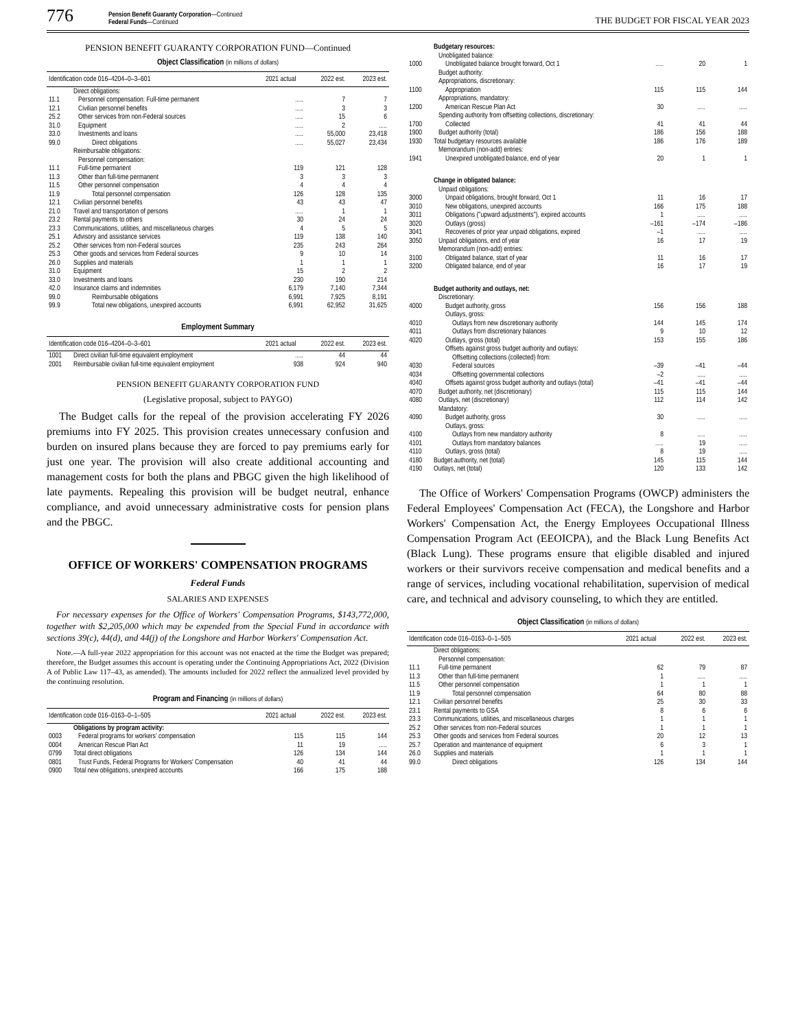776
Pension Benefit Guaranty Corporation—Continued
Federal Funds—Continued
THE BUDGET FOR FISCAL YEAR 2023
PENSION BENEFIT GUARANTY CORPORATION FUND—Continued
Object Classification (in millions of dollars)
| Identification code 016–4204–0–3–601 | | 2021 actual | 2022 est. | 2023 est. |
| --- | --- | --- | --- | --- |
| | Direct obligations: | | | |
| 11.1 | Personnel compensation: Full-time permanent | ..... | 7 | 7 |
| 12.1 | Civilian personnel benefits | ..... | 3 | 3 |
| 25.2 | Other services from non-Federal sources | ..... | 15 | 6 |
| 31.0 | Equipment | ..... | 2 | ..... |
| 33.0 | Investments and loans | ..... | 55,000 | 23,418 |
| 99.0 | Direct obligations | ..... | 55,027 | 23,434 |
| | Reimbursable obligations: | | | |
| | Personnel compensation: | | | |
| 11.1 | Full-time permanent | 119 | 121 | 128 |
| 11.3 | Other than full-time permanent | 3 | 3 | 3 |
| 11.5 | Other personnel compensation | 4 | 4 | 4 |
| 11.9 | Total personnel compensation | 126 | 128 | 135 |
| 12.1 | Civilian personnel benefits | 43 | 43 | 47 |
| 21.0 | Travel and transportation of persons | ..... | 1 | 1 |
| 23.2 | Rental payments to others | 30 | 24 | 24 |
| 23.3 | Communications, utilities, and miscellaneous charges | 4 | 5 | 5 |
| 25.1 | Advisory and assistance services | 119 | 138 | 140 |
| 25.2 | Other services from non-Federal sources | 235 | 243 | 264 |
| 25.3 | Other goods and services from Federal sources | 9 | 10 | 14 |
| 26.0 | Supplies and materials | 1 | 1 | 1 |
| 31.0 | Equipment | 15 | 2 | 2 |
| 33.0 | Investments and loans | 230 | 190 | 214 |
| 42.0 | Insurance claims and indemnities | 6,179 | 7,140 | 7,344 |
| 99.0 | Reimbursable obligations | 6,991 | 7,925 | 8,191 |
| 99.9 | Total new obligations, unexpired accounts | 6,991 | 62,952 | 31,625 |
Employment Summary
| Identification code 016–4204–0–3–601 | | 2021 actual | 2022 est. | 2023 est. |
| --- | --- | --- | --- | --- |
| 1001 | Direct civilian full-time equivalent employment | ..... | 44 | 44 |
| 2001 | Reimbursable civilian full-time equivalent employment | 938 | 924 | 940 |
PENSION BENEFIT GUARANTY CORPORATION FUND
(Legislative proposal, subject to PAYGO)
The Budget calls for the repeal of the provision accelerating FY 2026 premiums into FY 2025. This provision creates unnecessary confusion and burden on insured plans because they are forced to pay premiums early for just one year. The provision will also create additional accounting and management costs for both the plans and PBGC given the high likelihood of late payments. Repealing this provision will be budget neutral, enhance compliance, and avoid unnecessary administrative costs for pension plans and the PBGC.
OFFICE OF WORKERS' COMPENSATION PROGRAMS
Federal Funds
SALARIES AND EXPENSES
For necessary expenses for the Office of Workers' Compensation Programs, $143,772,000, together with $2,205,000 which may be expended from the Special Fund in accordance with sections 39(c), 44(d), and 44(j) of the Longshore and Harbor Workers' Compensation Act.
Note.—A full-year 2022 appropriation for this account was not enacted at the time the Budget was prepared; therefore, the Budget assumes this account is operating under the Continuing Appropriations Act, 2022 (Division A of Public Law 117–43, as amended). The amounts included for 2022 reflect the annualized level provided by the continuing resolution.
Program and Financing (in millions of dollars)
| Identification code 016–0163–0–1–505 | | 2021 actual | 2022 est. | 2023 est. |
| --- | --- | --- | --- | --- |
| | Obligations by program activity: | | | |
| 0003 | Federal programs for workers' compensation | 115 | 115 | 144 |
| 0004 | American Rescue Plan Act | 11 | 19 | ..... |
| 0799 | Total direct obligations | 126 | 134 | 144 |
| 0801 | Trust Funds, Federal Programs for Workers' Compensation | 40 | 41 | 44 |
| 0900 | Total new obligations, unexpired accounts | 166 | 175 | 188 |
| | Budgetary resources: | | | |
| | Unobligated balance: | | | |
| 1000 | Unobligated balance brought forward, Oct 1 | ..... | 20 | 1 |
| | Budget authority: | | | |
| | Appropriations, discretionary: | | | |
| 1100 | Appropriation | 115 | 115 | 144 |
| | Appropriations, mandatory: | | | |
| 1200 | American Rescue Plan Act | 30 | ..... | ..... |
| | Spending authority from offsetting collections, discretionary: | | | |
| 1700 | Collected | 41 | 41 | 44 |
| 1900 | Budget authority (total) | 186 | 156 | 188 |
| 1930 | Total budgetary resources available | 186 | 176 | 189 |
| | Memorandum (non-add) entries: | | | |
| 1941 | Unexpired unobligated balance, end of year | 20 | 1 | 1 |
| | Change in obligated balance: | | | |
| | Unpaid obligations: | | | |
| 3000 | Unpaid obligations, brought forward, Oct 1 | 11 | 16 | 17 |
| 3010 | New obligations, unexpired accounts | 166 | 175 | 188 |
| 3011 | Obligations ("upward adjustments"), expired accounts | 1 | ..... | ..... |
| 3020 | Outlays (gross) | –161 | –174 | –186 |
| 3041 | Recoveries of prior year unpaid obligations, expired | –1 | ..... | ..... |
| 3050 | Unpaid obligations, end of year | 16 | 17 | 19 |
| | Memorandum (non-add) entries: | | | |
| 3100 | Obligated balance, start of year | 11 | 16 | 17 |
| 3200 | Obligated balance, end of year | 16 | 17 | 19 |
| | Budget authority and outlays, net: | | | |
| | Discretionary: | | | |
| 4000 | Budget authority, gross | 156 | 156 | 188 |
| | Outlays, gross: | | | |
| 4010 | Outlays from new discretionary authority | 144 | 145 | 174 |
| 4011 | Outlays from discretionary balances | 9 | 10 | 12 |
| 4020 | Outlays, gross (total) | 153 | 155 | 186 |
| | Offsets against gross budget authority and outlays: | | | |
| | Offsetting collections (collected) from: | | | |
| 4030 | Federal sources | –39 | –41 | –44 |
| 4034 | Offsetting governmental collections | –2 | ..... | ..... |
| 4040 | Offsets against gross budget authority and outlays (total) | –41 | –41 | –44 |
| 4070 | Budget authority, net (discretionary) | 115 | 115 | 144 |
| 4080 | Outlays, net (discretionary) | 112 | 114 | 142 |
| | Mandatory: | | | |
| 4090 | Budget authority, gross | 30 | ..... | ..... |
| | Outlays, gross: | | | |
| 4100 | Outlays from new mandatory authority | 8 | ..... | ..... |
| 4101 | Outlays from mandatory balances | ..... | 19 | ..... |
| 4110 | Outlays, gross (total) | 8 | 19 | ..... |
| 4180 | Budget authority, net (total) | 145 | 115 | 144 |
| 4190 | Outlays, net (total) | 120 | 133 | 142 |
The Office of Workers' Compensation Programs (OWCP) administers the Federal Employees' Compensation Act (FECA), the Longshore and Harbor Workers' Compensation Act, the Energy Employees Occupational Illness Compensation Program Act (EEOICPA), and the Black Lung Benefits Act (Black Lung). These programs ensure that eligible disabled and injured workers or their survivors receive compensation and medical benefits and a range of services, including vocational rehabilitation, supervision of medical care, and technical and advisory counseling, to which they are entitled.
Object Classification (in millions of dollars)
| Identification code 016–0163–0–1–505 | | 2021 actual | 2022 est. | 2023 est. |
| --- | --- | --- | --- | --- |
| | Direct obligations: | | | |
| | Personnel compensation: | | | |
| 11.1 | Full-time permanent | 62 | 79 | 87 |
| 11.3 | Other than full-time permanent | 1 | ..... | ..... |
| 11.5 | Other personnel compensation | 1 | 1 | 1 |
| 11.9 | Total personnel compensation | 64 | 80 | 88 |
| 12.1 | Civilian personnel benefits | 25 | 30 | 33 |
| 23.1 | Rental payments to GSA | 8 | 6 | 6 |
| 23.3 | Communications, utilities, and miscellaneous charges | 1 | 1 | 1 |
| 25.2 | Other services from non-Federal sources | 1 | 1 | 1 |
| 25.3 | Other goods and services from Federal sources | 20 | 12 | 13 |
| 25.7 | Operation and maintenance of equipment | 6 | 3 | 1 |
| 26.0 | Supplies and materials | 1 | 1 | 1 |
| 99.0 | Direct obligations | 126 | 134 | 144 |